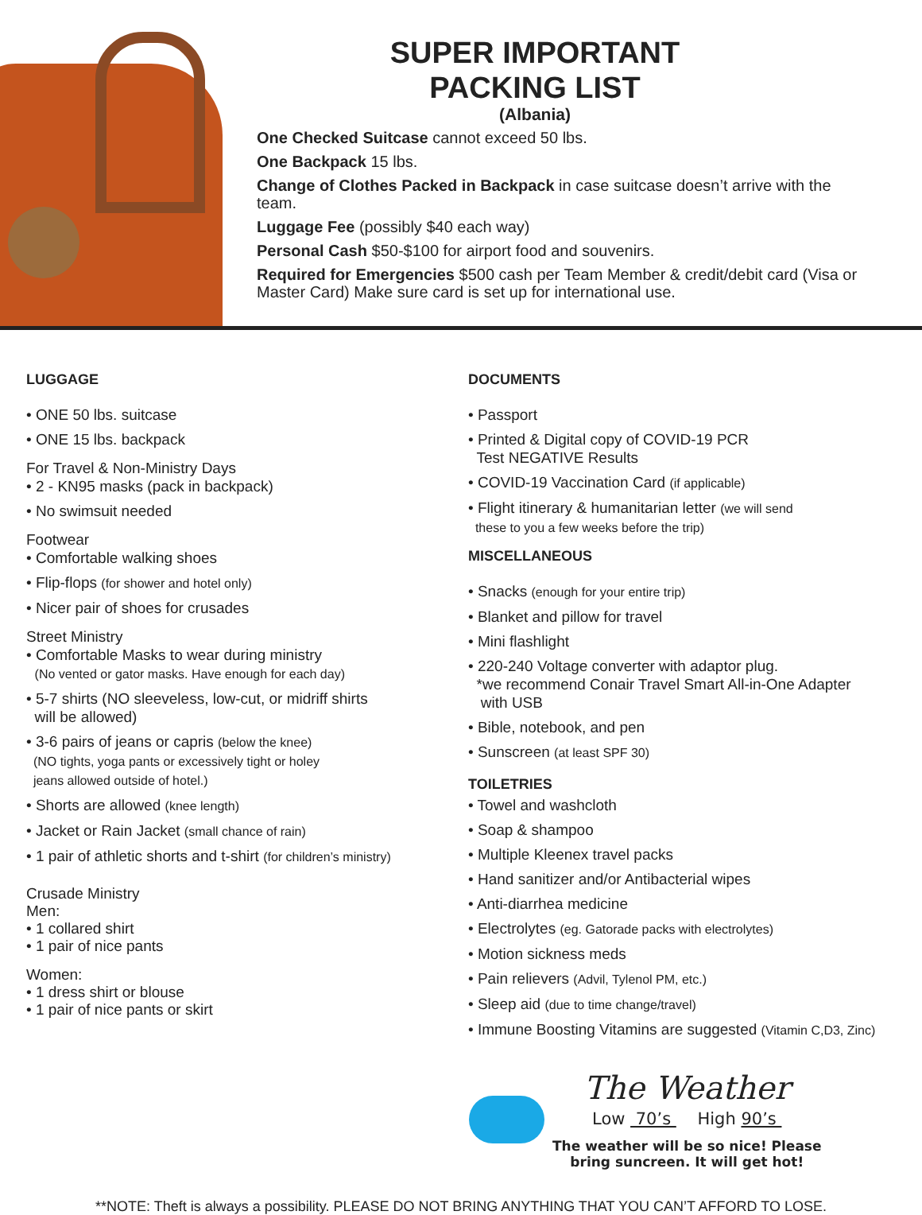SUPER IMPORTANT
PACKING LIST
(Albania)
One Checked Suitcase cannot exceed 50 lbs.
One Backpack 15 lbs.
Change of Clothes Packed in Backpack in case suitcase doesn’t arrive with the team.
Luggage Fee (possibly $40 each way)
Personal Cash $50-$100 for airport food and souvenirs.
Required for Emergencies $500 cash per Team Member & credit/debit card (Visa or Master Card) Make sure card is set up for international use.
LUGGAGE
• ONE 50 lbs. suitcase
• ONE 15 lbs. backpack
For Travel & Non-Ministry Days
• 2 - KN95 masks (pack in backpack)
• No swimsuit needed
Footwear
• Comfortable walking shoes
• Flip-flops (for shower and hotel only)
• Nicer pair of shoes for crusades
Street Ministry
• Comfortable Masks to wear during ministry
(No vented or gator masks. Have enough for each day)
• 5-7 shirts (NO sleeveless, low-cut, or midriff shirts
will be allowed)
• 3-6 pairs of jeans or capris (below the knee)
(NO tights, yoga pants or excessively tight or holey
jeans allowed outside of hotel.)
• Shorts are allowed (knee length)
• Jacket or Rain Jacket (small chance of rain)
• 1 pair of athletic shorts and t-shirt (for children’s ministry)
Crusade Ministry
Men:
• 1 collared shirt
• 1 pair of nice pants
Women:
• 1 dress shirt or blouse
• 1 pair of nice pants or skirt
DOCUMENTS
• Passport
• Printed & Digital copy of COVID-19 PCR
Test NEGATIVE Results
• COVID-19 Vaccination Card (if applicable)
• Flight itinerary & humanitarian letter (we will send
these to you a few weeks before the trip)
MISCELLANEOUS
• Snacks (enough for your entire trip)
• Blanket and pillow for travel
• Mini flashlight
• 220-240 Voltage converter with adaptor plug.
*we recommend Conair Travel Smart All-in-One Adapter
with USB
• Bible, notebook, and pen
• Sunscreen (at least SPF 30)
TOILETRIES
• Towel and washcloth
• Soap & shampoo
• Multiple Kleenex travel packs
• Hand sanitizer and/or Antibacterial wipes
• Anti-diarrhea medicine
• Electrolytes (eg. Gatorade packs with electrolytes)
• Motion sickness meds
• Pain relievers (Advil, Tylenol PM, etc.)
• Sleep aid (due to time change/travel)
• Immune Boosting Vitamins are suggested (Vitamin C,D3, Zinc)
The Weather
Low 70’s High 90’s
The weather will be so nice! Please
bring suncreen. It will get hot!
**NOTE: Theft is always a possibility. PLEASE DO NOT BRING ANYTHING THAT YOU CAN’T AFFORD TO LOSE.